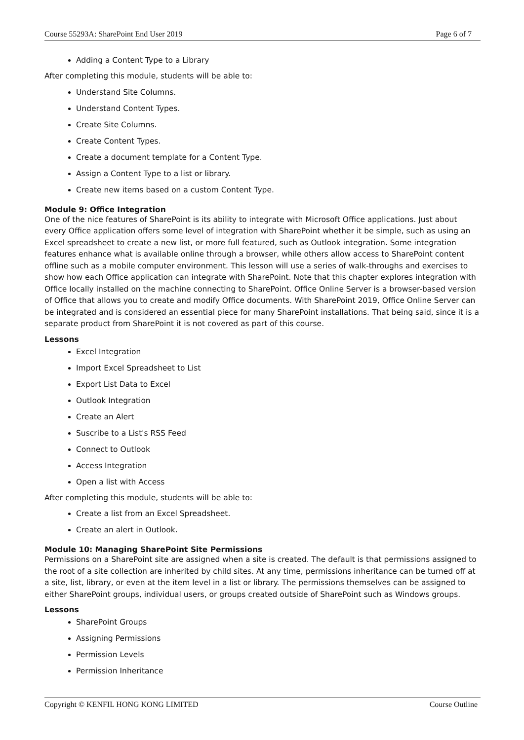Course 55293A: SharePoint End User 2019 Page 6 of 7
Adding a Content Type to a Library
After completing this module, students will be able to:
Understand Site Columns.
Understand Content Types.
Create Site Columns.
Create Content Types.
Create a document template for a Content Type.
Assign a Content Type to a list or library.
Create new items based on a custom Content Type.
Module 9: Office Integration
One of the nice features of SharePoint is its ability to integrate with Microsoft Office applications. Just about every Office application offers some level of integration with SharePoint whether it be simple, such as using an Excel spreadsheet to create a new list, or more full featured, such as Outlook integration. Some integration features enhance what is available online through a browser, while others allow access to SharePoint content offline such as a mobile computer environment. This lesson will use a series of walk-throughs and exercises to show how each Office application can integrate with SharePoint. Note that this chapter explores integration with Office locally installed on the machine connecting to SharePoint. Office Online Server is a browser-based version of Office that allows you to create and modify Office documents. With SharePoint 2019, Office Online Server can be integrated and is considered an essential piece for many SharePoint installations. That being said, since it is a separate product from SharePoint it is not covered as part of this course.
Lessons
Excel Integration
Import Excel Spreadsheet to List
Export List Data to Excel
Outlook Integration
Create an Alert
Suscribe to a List's RSS Feed
Connect to Outlook
Access Integration
Open a list with Access
After completing this module, students will be able to:
Create a list from an Excel Spreadsheet.
Create an alert in Outlook.
Module 10: Managing SharePoint Site Permissions
Permissions on a SharePoint site are assigned when a site is created. The default is that permissions assigned to the root of a site collection are inherited by child sites. At any time, permissions inheritance can be turned off at a site, list, library, or even at the item level in a list or library. The permissions themselves can be assigned to either SharePoint groups, individual users, or groups created outside of SharePoint such as Windows groups.
Lessons
SharePoint Groups
Assigning Permissions
Permission Levels
Permission Inheritance
Copyright © KENFIL HONG KONG LIMITED Course Outline